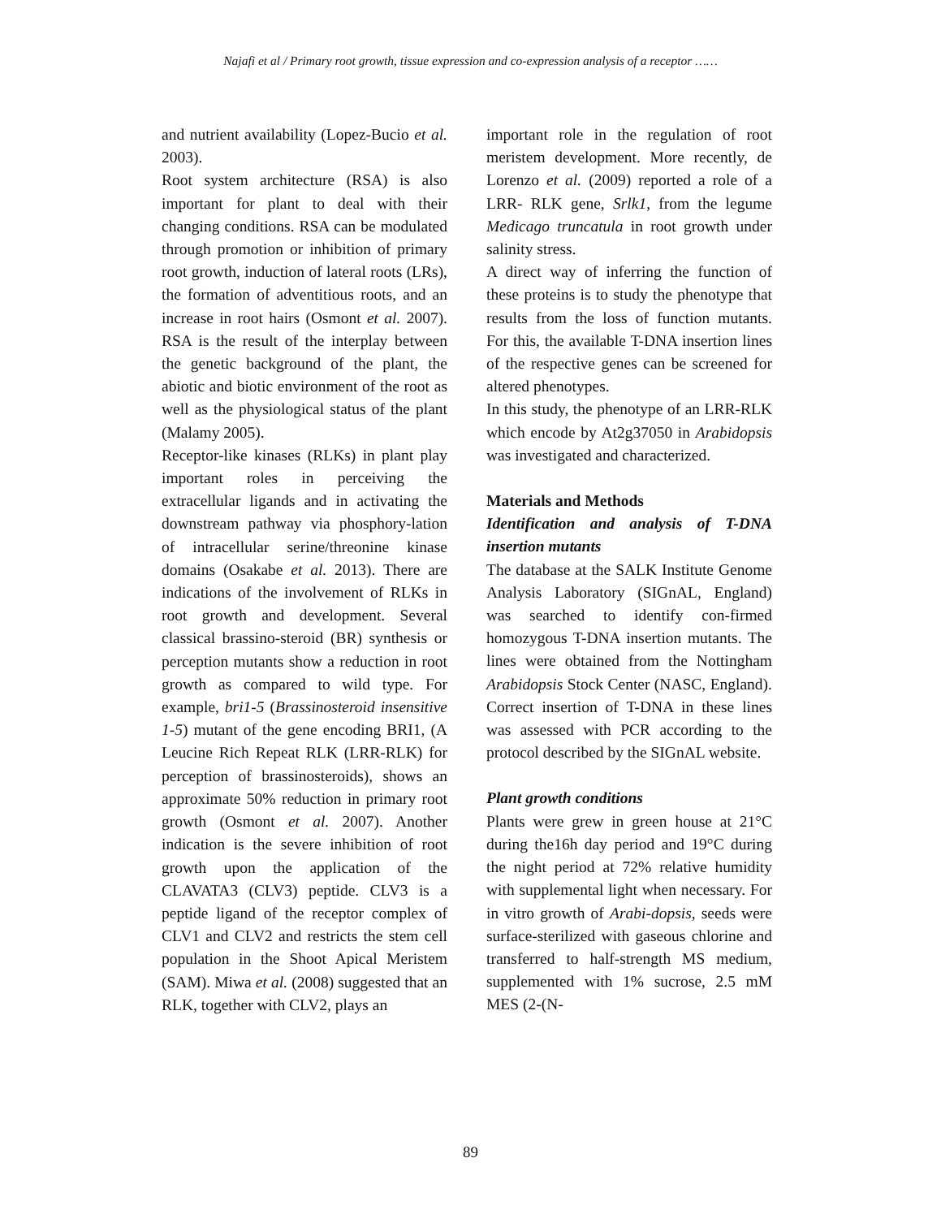Najafi et al / Primary root growth, tissue expression and co-expression analysis of a receptor ……
and nutrient availability (Lopez-Bucio et al. 2003).
Root system architecture (RSA) is also important for plant to deal with their changing conditions. RSA can be modulated through promotion or inhibition of primary root growth, induction of lateral roots (LRs), the formation of adventitious roots, and an increase in root hairs (Osmont et al. 2007). RSA is the result of the interplay between the genetic background of the plant, the abiotic and biotic environment of the root as well as the physiological status of the plant (Malamy 2005).
Receptor-like kinases (RLKs) in plant play important roles in perceiving the extracellular ligands and in activating the downstream pathway via phosphory-lation of intracellular serine/threonine kinase domains (Osakabe et al. 2013). There are indications of the involvement of RLKs in root growth and development. Several classical brassino-steroid (BR) synthesis or perception mutants show a reduction in root growth as compared to wild type. For example, bri1-5 (Brassinosteroid insensitive 1-5) mutant of the gene encoding BRI1, (A Leucine Rich Repeat RLK (LRR-RLK) for perception of brassinosteroids), shows an approximate 50% reduction in primary root growth (Osmont et al. 2007). Another indication is the severe inhibition of root growth upon the application of the CLAVATA3 (CLV3) peptide. CLV3 is a peptide ligand of the receptor complex of CLV1 and CLV2 and restricts the stem cell population in the Shoot Apical Meristem (SAM). Miwa et al. (2008) suggested that an RLK, together with CLV2, plays an
important role in the regulation of root meristem development. More recently, de Lorenzo et al. (2009) reported a role of a LRR- RLK gene, Srlk1, from the legume Medicago truncatula in root growth under salinity stress.
A direct way of inferring the function of these proteins is to study the phenotype that results from the loss of function mutants. For this, the available T-DNA insertion lines of the respective genes can be screened for altered phenotypes.
In this study, the phenotype of an LRR-RLK which encode by At2g37050 in Arabidopsis was investigated and characterized.
Materials and Methods
Identification and analysis of T-DNA insertion mutants
The database at the SALK Institute Genome Analysis Laboratory (SIGnAL, England) was searched to identify con-firmed homozygous T-DNA insertion mutants. The lines were obtained from the Nottingham Arabidopsis Stock Center (NASC, England). Correct insertion of T-DNA in these lines was assessed with PCR according to the protocol described by the SIGnAL website.
Plant growth conditions
Plants were grew in green house at 21°C during the16h day period and 19°C during the night period at 72% relative humidity with supplemental light when necessary. For in vitro growth of Arabi-dopsis, seeds were surface-sterilized with gaseous chlorine and transferred to half-strength MS medium, supplemented with 1% sucrose, 2.5 mM MES (2-(N-
89